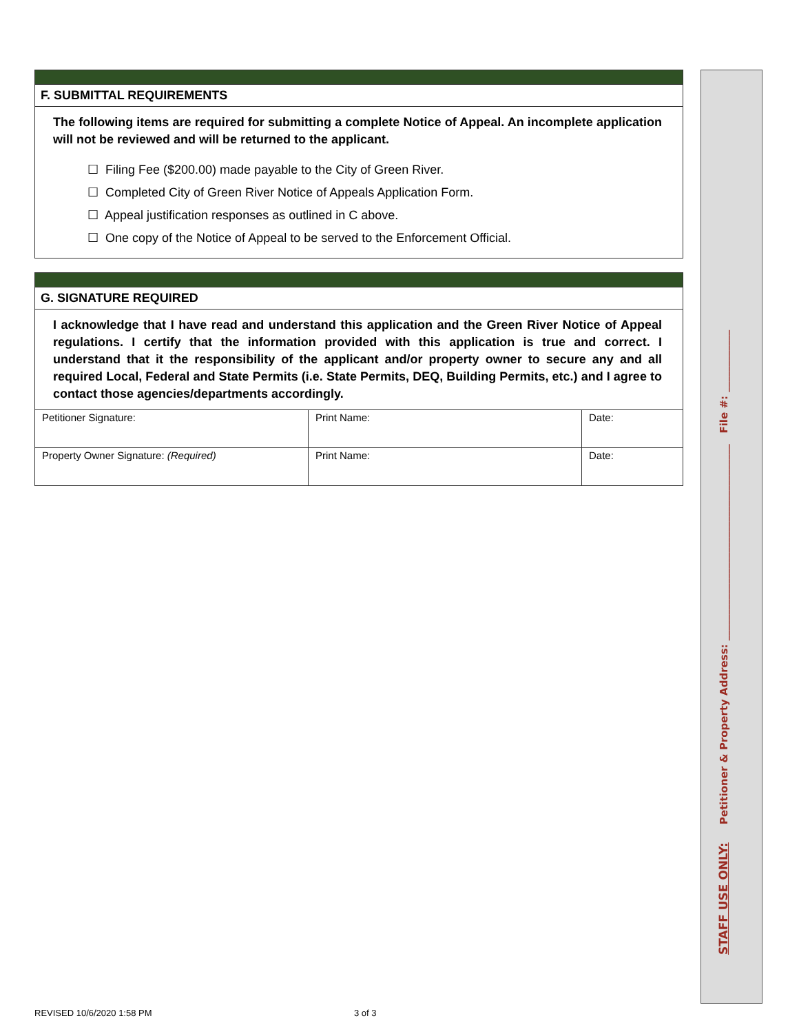F. SUBMITTAL REQUIREMENTS
The following items are required for submitting a complete Notice of Appeal. An incomplete application will not be reviewed and will be returned to the applicant.
☐ Filing Fee ($200.00) made payable to the City of Green River.
☐ Completed City of Green River Notice of Appeals Application Form.
☐ Appeal justification responses as outlined in C above.
☐ One copy of the Notice of Appeal to be served to the Enforcement Official.
G. SIGNATURE REQUIRED
I acknowledge that I have read and understand this application and the Green River Notice of Appeal regulations. I certify that the information provided with this application is true and correct. I understand that it the responsibility of the applicant and/or property owner to secure any and all required Local, Federal and State Permits (i.e. State Permits, DEQ, Building Permits, etc.) and I agree to contact those agencies/departments accordingly.
| Petitioner Signature: | Print Name: | Date: |
| Property Owner Signature: (Required) | Print Name: | Date: |
STAFF USE ONLY: Petitioner & Property Address: ______________________________________ File #: ____________
REVISED 10/6/2020 1:58 PM 3 of 3